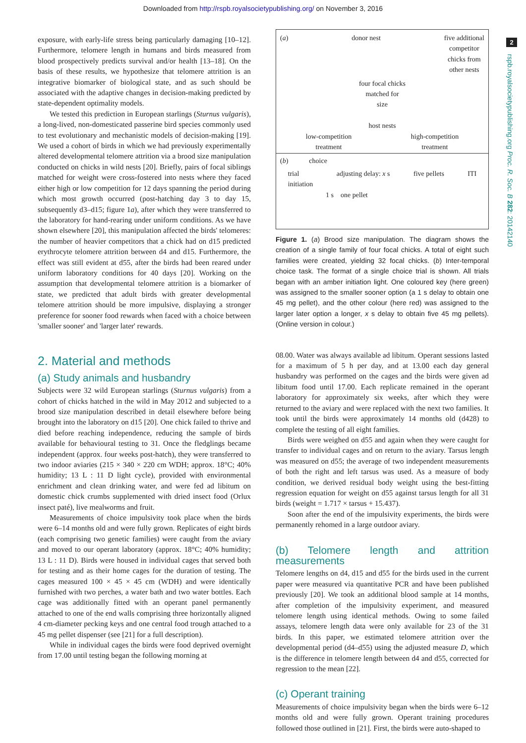Downloaded from http://rspb.royalsocietypublishing.org/ on November 3, 2016
2
rspb.royalsocietypublishing.org Proc. R. Soc. B 282: 20142140
exposure, with early-life stress being particularly damaging [10–12]. Furthermore, telomere length in humans and birds measured from blood prospectively predicts survival and/or health [13–18]. On the basis of these results, we hypothesize that telomere attrition is an integrative biomarker of biological state, and as such should be associated with the adaptive changes in decision-making predicted by state-dependent optimality models.
We tested this prediction in European starlings (Sturnus vulgaris), a long-lived, non-domesticated passerine bird species commonly used to test evolutionary and mechanistic models of decision-making [19]. We used a cohort of birds in which we had previously experimentally altered developmental telomere attrition via a brood size manipulation conducted on chicks in wild nests [20]. Briefly, pairs of focal siblings matched for weight were cross-fostered into nests where they faced either high or low competition for 12 days spanning the period during which most growth occurred (post-hatching day 3 to day 15, subsequently d3–d15; figure 1a), after which they were transferred to the laboratory for hand-rearing under uniform conditions. As we have shown elsewhere [20], this manipulation affected the birds' telomeres: the number of heavier competitors that a chick had on d15 predicted erythrocyte telomere attrition between d4 and d15. Furthermore, the effect was still evident at d55, after the birds had been reared under uniform laboratory conditions for 40 days [20]. Working on the assumption that developmental telomere attrition is a biomarker of state, we predicted that adult birds with greater developmental telomere attrition should be more impulsive, displaying a stronger preference for sooner food rewards when faced with a choice between 'smaller sooner' and 'larger later' rewards.
2. Material and methods
(a) Study animals and husbandry
Subjects were 32 wild European starlings (Sturnus vulgaris) from a cohort of chicks hatched in the wild in May 2012 and subjected to a brood size manipulation described in detail elsewhere before being brought into the laboratory on d15 [20]. One chick failed to thrive and died before reaching independence, reducing the sample of birds available for behavioural testing to 31. Once the fledglings became independent (approx. four weeks post-hatch), they were transferred to two indoor aviaries (215 × 340 × 220 cm WDH; approx. 18°C; 40% humidity; 13 L : 11 D light cycle), provided with environmental enrichment and clean drinking water, and were fed ad libitum on domestic chick crumbs supplemented with dried insect food (Orlux insect paté), live mealworms and fruit.
Measurements of choice impulsivity took place when the birds were 6–14 months old and were fully grown. Replicates of eight birds (each comprising two genetic families) were caught from the aviary and moved to our operant laboratory (approx. 18°C; 40% humidity; 13 L : 11 D). Birds were housed in individual cages that served both for testing and as their home cages for the duration of testing. The cages measured 100 × 45 × 45 cm (WDH) and were identically furnished with two perches, a water bath and two water bottles. Each cage was additionally fitted with an operant panel permanently attached to one of the end walls comprising three horizontally aligned 4 cm-diameter pecking keys and one central food trough attached to a 45 mg pellet dispenser (see [21] for a full description).
While in individual cages the birds were food deprived overnight from 17.00 until testing began the following morning at
(a) donor nest five additional
competitor
chicks from
other nests
four focal chicks
matched for
size
host nests
low-competition
treatment high-competition
treatment
(b) choice
trial
initiation adjusting delay: x s five pellets ITI
1 s one pellet
Figure 1. (a) Brood size manipulation. The diagram shows the creation of a single family of four focal chicks. A total of eight such families were created, yielding 32 focal chicks. (b) Inter-temporal choice task. The format of a single choice trial is shown. All trials began with an amber initiation light. One coloured key (here green) was assigned to the smaller sooner option (a 1 s delay to obtain one 45 mg pellet), and the other colour (here red) was assigned to the larger later option a longer, x s delay to obtain five 45 mg pellets). (Online version in colour.)
08.00. Water was always available ad libitum. Operant sessions lasted for a maximum of 5 h per day, and at 13.00 each day general husbandry was performed on the cages and the birds were given ad libitum food until 17.00. Each replicate remained in the operant laboratory for approximately six weeks, after which they were returned to the aviary and were replaced with the next two families. It took until the birds were approximately 14 months old (d428) to complete the testing of all eight families.
Birds were weighed on d55 and again when they were caught for transfer to individual cages and on return to the aviary. Tarsus length was measured on d55; the average of two independent measurements of both the right and left tarsus was used. As a measure of body condition, we derived residual body weight using the best-fitting regression equation for weight on d55 against tarsus length for all 31 birds (weight = 1.717 × tarsus + 15.437).
Soon after the end of the impulsivity experiments, the birds were permanently rehomed in a large outdoor aviary.
(b) Telomere length and attrition measurements
Telomere lengths on d4, d15 and d55 for the birds used in the current paper were measured via quantitative PCR and have been published previously [20]. We took an additional blood sample at 14 months, after completion of the impulsivity experiment, and measured telomere length using identical methods. Owing to some failed assays, telomere length data were only available for 23 of the 31 birds. In this paper, we estimated telomere attrition over the developmental period (d4–d55) using the adjusted measure D, which is the difference in telomere length between d4 and d55, corrected for regression to the mean [22].
(c) Operant training
Measurements of choice impulsivity began when the birds were 6–12 months old and were fully grown. Operant training procedures followed those outlined in [21]. First, the birds were auto-shaped to